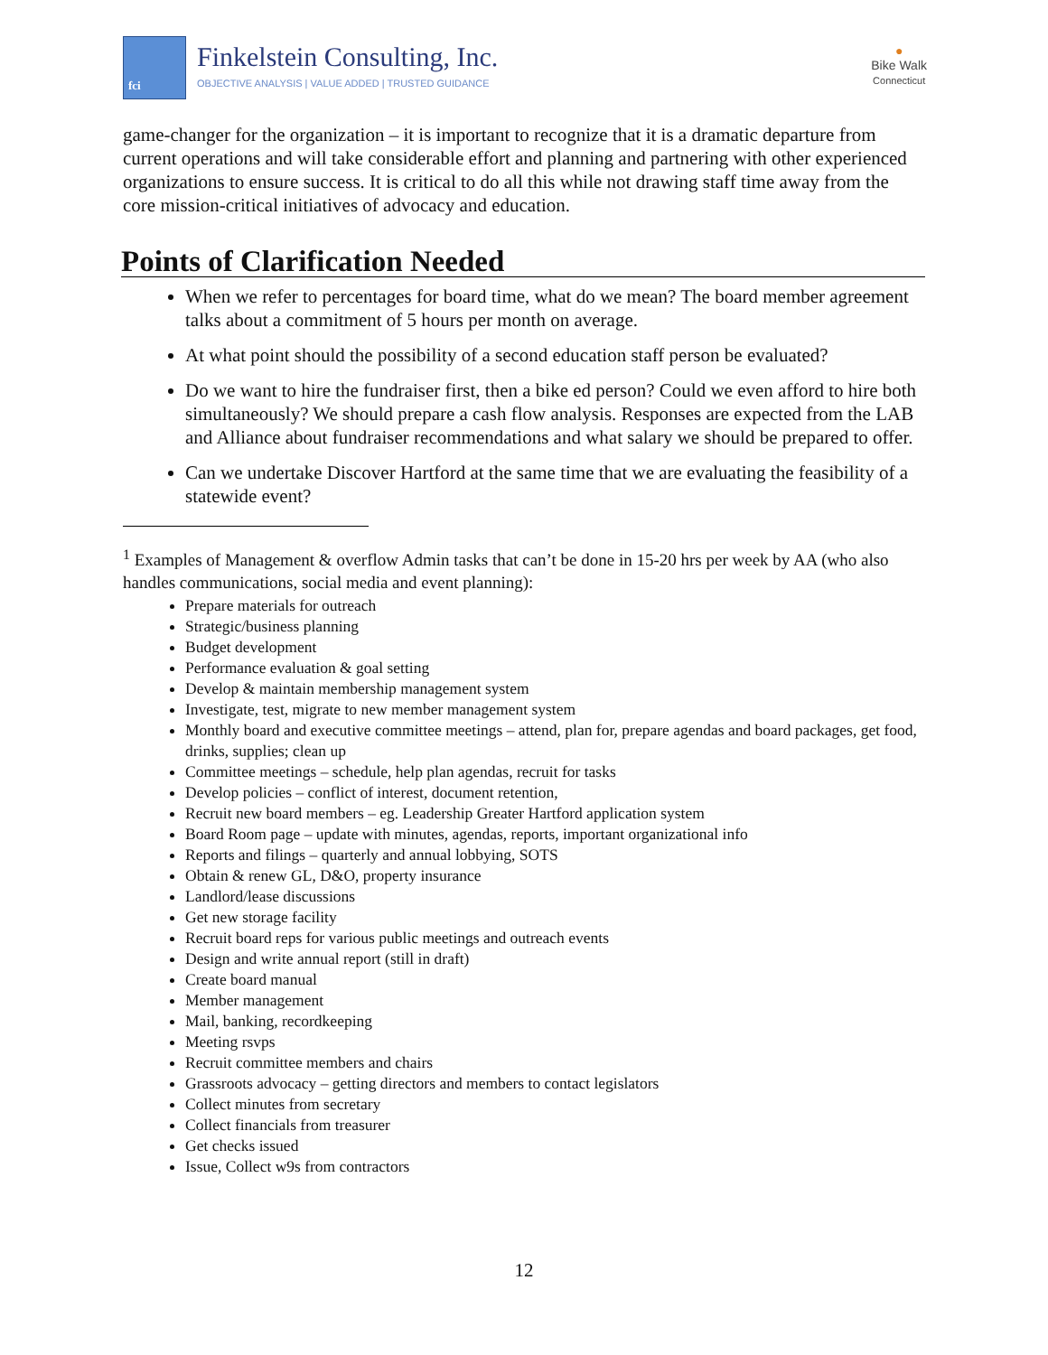fci Finkelstein Consulting, Inc.
OBJECTIVE ANALYSIS | VALUE ADDED | TRUSTED GUIDANCE
●
Bike Walk
Connecticut
game-changer for the organization – it is important to recognize that it is a dramatic departure from current operations and will take considerable effort and planning and partnering with other experienced organizations to ensure success. It is critical to do all this while not drawing staff time away from the core mission-critical initiatives of advocacy and education.
Points of Clarification Needed
When we refer to percentages for board time, what do we mean? The board member agreement talks about a commitment of 5 hours per month on average.
At what point should the possibility of a second education staff person be evaluated?
Do we want to hire the fundraiser first, then a bike ed person? Could we even afford to hire both simultaneously? We should prepare a cash flow analysis. Responses are expected from the LAB and Alliance about fundraiser recommendations and what salary we should be prepared to offer.
Can we undertake Discover Hartford at the same time that we are evaluating the feasibility of a statewide event?
<sup>1</sup> Examples of Management & overflow Admin tasks that can’t be done in 15-20 hrs per week by AA (who also handles communications, social media and event planning):
Prepare materials for outreach
Strategic/business planning
Budget development
Performance evaluation & goal setting
Develop & maintain membership management system
Investigate, test, migrate to new member management system
Monthly board and executive committee meetings – attend, plan for, prepare agendas and board packages, get food, drinks, supplies; clean up
Committee meetings – schedule, help plan agendas, recruit for tasks
Develop policies – conflict of interest, document retention,
Recruit new board members – eg. Leadership Greater Hartford application system
Board Room page – update with minutes, agendas, reports, important organizational info
Reports and filings – quarterly and annual lobbying, SOTS
Obtain & renew GL, D&O, property insurance
Landlord/lease discussions
Get new storage facility
Recruit board reps for various public meetings and outreach events
Design and write annual report (still in draft)
Create board manual
Member management
Mail, banking, recordkeeping
Meeting rsvps
Recruit committee members and chairs
Grassroots advocacy – getting directors and members to contact legislators
Collect minutes from secretary
Collect financials from treasurer
Get checks issued
Issue, Collect w9s from contractors
12